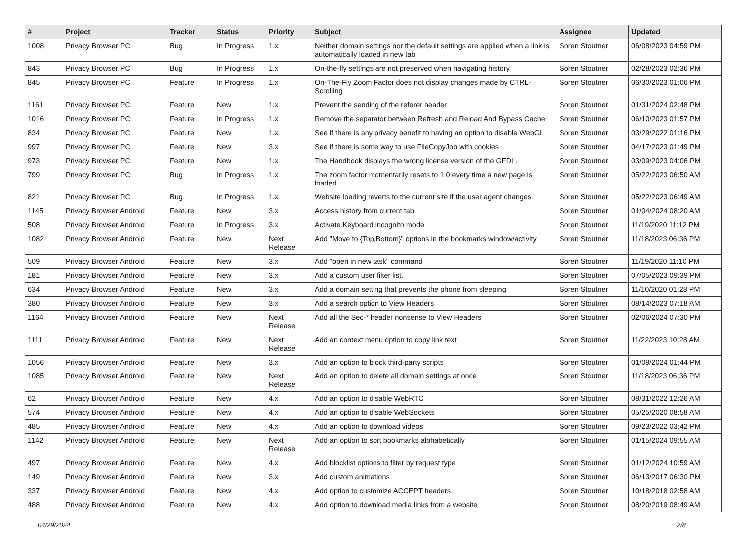| # | Project | Tracker | Status | Priority | Subject | Assignee | Updated |
| --- | --- | --- | --- | --- | --- | --- | --- |
| 1008 | Privacy Browser PC | Bug | In Progress | 1.x | Neither domain settings nor the default settings are applied when a link is automatically loaded in new tab | Soren Stoutner | 06/08/2023 04:59 PM |
| 843 | Privacy Browser PC | Bug | In Progress | 1.x | On-the-fly settings are not preserved when navigating history | Soren Stoutner | 02/28/2023 02:36 PM |
| 845 | Privacy Browser PC | Feature | In Progress | 1.x | On-The-Fly Zoom Factor does not display changes made by CTRL-Scrolling | Soren Stoutner | 06/30/2023 01:06 PM |
| 1161 | Privacy Browser PC | Feature | New | 1.x | Prevent the sending of the referer header | Soren Stoutner | 01/31/2024 02:48 PM |
| 1016 | Privacy Browser PC | Feature | In Progress | 1.x | Remove the separator between Refresh and Reload And Bypass Cache | Soren Stoutner | 06/10/2023 01:57 PM |
| 834 | Privacy Browser PC | Feature | New | 1.x | See if there is any privacy benefit to having an option to disable WebGL | Soren Stoutner | 03/29/2022 01:16 PM |
| 997 | Privacy Browser PC | Feature | New | 3.x | See if there is some way to use FileCopyJob with cookies | Soren Stoutner | 04/17/2023 01:49 PM |
| 973 | Privacy Browser PC | Feature | New | 1.x | The Handbook displays the wrong license version of the GFDL. | Soren Stoutner | 03/09/2023 04:06 PM |
| 799 | Privacy Browser PC | Bug | In Progress | 1.x | The zoom factor momentarily resets to 1.0 every time a new page is loaded | Soren Stoutner | 05/22/2023 06:50 AM |
| 821 | Privacy Browser PC | Bug | In Progress | 1.x | Website loading reverts to the current site if the user agent changes | Soren Stoutner | 05/22/2023 06:49 AM |
| 1145 | Privacy Browser Android | Feature | New | 3.x | Access history from current tab | Soren Stoutner | 01/04/2024 08:20 AM |
| 508 | Privacy Browser Android | Feature | In Progress | 3.x | Activate Keyboard incognito mode | Soren Stoutner | 11/19/2020 11:12 PM |
| 1082 | Privacy Browser Android | Feature | New | Next Release | Add "Move to {Top,Bottom}" options in the bookmarks window/activity | Soren Stoutner | 11/18/2023 06:36 PM |
| 509 | Privacy Browser Android | Feature | New | 3.x | Add "open in new task" command | Soren Stoutner | 11/19/2020 11:10 PM |
| 181 | Privacy Browser Android | Feature | New | 3.x | Add a custom user filter list. | Soren Stoutner | 07/05/2023 09:39 PM |
| 634 | Privacy Browser Android | Feature | New | 3.x | Add a domain setting that prevents the phone from sleeping | Soren Stoutner | 11/10/2020 01:28 PM |
| 380 | Privacy Browser Android | Feature | New | 3.x | Add a search option to View Headers | Soren Stoutner | 08/14/2023 07:18 AM |
| 1164 | Privacy Browser Android | Feature | New | Next Release | Add all the Sec-* header nonsense to View Headers | Soren Stoutner | 02/06/2024 07:30 PM |
| 1111 | Privacy Browser Android | Feature | New | Next Release | Add an context menu option to copy link text | Soren Stoutner | 11/22/2023 10:28 AM |
| 1056 | Privacy Browser Android | Feature | New | 3.x | Add an option to block third-party scripts | Soren Stoutner | 01/09/2024 01:44 PM |
| 1085 | Privacy Browser Android | Feature | New | Next Release | Add an option to delete all domain settings at once | Soren Stoutner | 11/18/2023 06:36 PM |
| 62 | Privacy Browser Android | Feature | New | 4.x | Add an option to disable WebRTC | Soren Stoutner | 08/31/2022 12:26 AM |
| 574 | Privacy Browser Android | Feature | New | 4.x | Add an option to disable WebSockets | Soren Stoutner | 05/25/2020 08:58 AM |
| 485 | Privacy Browser Android | Feature | New | 4.x | Add an option to download videos | Soren Stoutner | 09/23/2022 03:42 PM |
| 1142 | Privacy Browser Android | Feature | New | Next Release | Add an option to sort bookmarks alphabetically | Soren Stoutner | 01/15/2024 09:55 AM |
| 497 | Privacy Browser Android | Feature | New | 4.x | Add blocklist options to filter by request type | Soren Stoutner | 01/12/2024 10:59 AM |
| 149 | Privacy Browser Android | Feature | New | 3.x | Add custom animations | Soren Stoutner | 06/13/2017 06:30 PM |
| 337 | Privacy Browser Android | Feature | New | 4.x | Add option to customize ACCEPT headers. | Soren Stoutner | 10/18/2018 02:58 AM |
| 488 | Privacy Browser Android | Feature | New | 4.x | Add option to download media links from a website | Soren Stoutner | 08/20/2019 08:49 AM |
04/29/2024 2/8